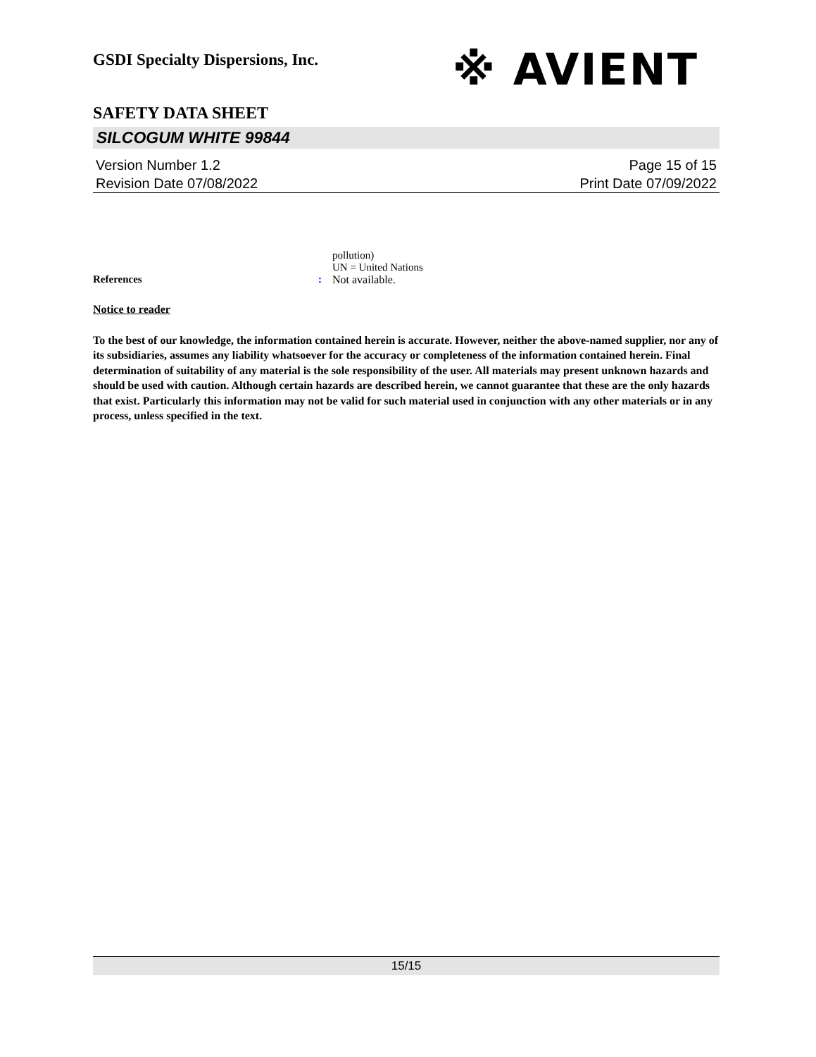GSDI Specialty Dispersions, Inc.
※ AVIENT
SAFETY DATA SHEET
SILCOGUM WHITE 99844
Version Number 1.2
Revision Date 07/08/2022
Page 15 of 15
Print Date 07/09/2022
References
: pollution)
UN = United Nations
Not available.
Notice to reader
To the best of our knowledge, the information contained herein is accurate. However, neither the above-named supplier, nor any of its subsidiaries, assumes any liability whatsoever for the accuracy or completeness of the information contained herein. Final determination of suitability of any material is the sole responsibility of the user. All materials may present unknown hazards and should be used with caution. Although certain hazards are described herein, we cannot guarantee that these are the only hazards that exist. Particularly this information may not be valid for such material used in conjunction with any other materials or in any process, unless specified in the text.
15/15